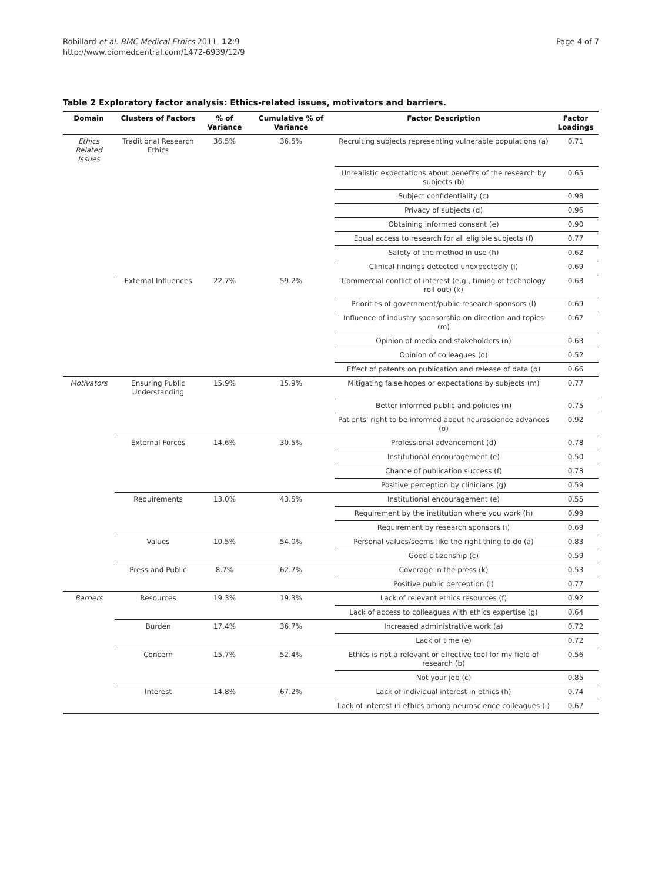Robillard et al. BMC Medical Ethics 2011, 12:9
http://www.biomedcentral.com/1472-6939/12/9
Page 4 of 7
Table 2 Exploratory factor analysis: Ethics-related issues, motivators and barriers.
| Domain | Clusters of Factors | % of Variance | Cumulative % of Variance | Factor Description | Factor Loadings |
| --- | --- | --- | --- | --- | --- |
| Ethics Related Issues | Traditional Research Ethics | 36.5% | 36.5% | Recruiting subjects representing vulnerable populations (a) | 0.71 |
| | | | | Unrealistic expectations about benefits of the research by subjects (b) | 0.65 |
| | | | | Subject confidentiality (c) | 0.98 |
| | | | | Privacy of subjects (d) | 0.96 |
| | | | | Obtaining informed consent (e) | 0.90 |
| | | | | Equal access to research for all eligible subjects (f) | 0.77 |
| | | | | Safety of the method in use (h) | 0.62 |
| | | | | Clinical findings detected unexpectedly (i) | 0.69 |
| | External Influences | 22.7% | 59.2% | Commercial conflict of interest (e.g., timing of technology roll out) (k) | 0.63 |
| | | | | Priorities of government/public research sponsors (l) | 0.69 |
| | | | | Influence of industry sponsorship on direction and topics (m) | 0.67 |
| | | | | Opinion of media and stakeholders (n) | 0.63 |
| | | | | Opinion of colleagues (o) | 0.52 |
| | | | | Effect of patents on publication and release of data (p) | 0.66 |
| Motivators | Ensuring Public Understanding | 15.9% | 15.9% | Mitigating false hopes or expectations by subjects (m) | 0.77 |
| | | | | Better informed public and policies (n) | 0.75 |
| | | | | Patients' right to be informed about neuroscience advances (o) | 0.92 |
| | External Forces | 14.6% | 30.5% | Professional advancement (d) | 0.78 |
| | | | | Institutional encouragement (e) | 0.50 |
| | | | | Chance of publication success (f) | 0.78 |
| | | | | Positive perception by clinicians (g) | 0.59 |
| | Requirements | 13.0% | 43.5% | Institutional encouragement (e) | 0.55 |
| | | | | Requirement by the institution where you work (h) | 0.99 |
| | | | | Requirement by research sponsors (i) | 0.69 |
| | Values | 10.5% | 54.0% | Personal values/seems like the right thing to do (a) | 0.83 |
| | | | | Good citizenship (c) | 0.59 |
| | Press and Public | 8.7% | 62.7% | Coverage in the press (k) | 0.53 |
| | | | | Positive public perception (l) | 0.77 |
| Barriers | Resources | 19.3% | 19.3% | Lack of relevant ethics resources (f) | 0.92 |
| | | | | Lack of access to colleagues with ethics expertise (g) | 0.64 |
| | Burden | 17.4% | 36.7% | Increased administrative work (a) | 0.72 |
| | | | | Lack of time (e) | 0.72 |
| | Concern | 15.7% | 52.4% | Ethics is not a relevant or effective tool for my field of research (b) | 0.56 |
| | | | | Not your job (c) | 0.85 |
| | Interest | 14.8% | 67.2% | Lack of individual interest in ethics (h) | 0.74 |
| | | | | Lack of interest in ethics among neuroscience colleagues (i) | 0.67 |